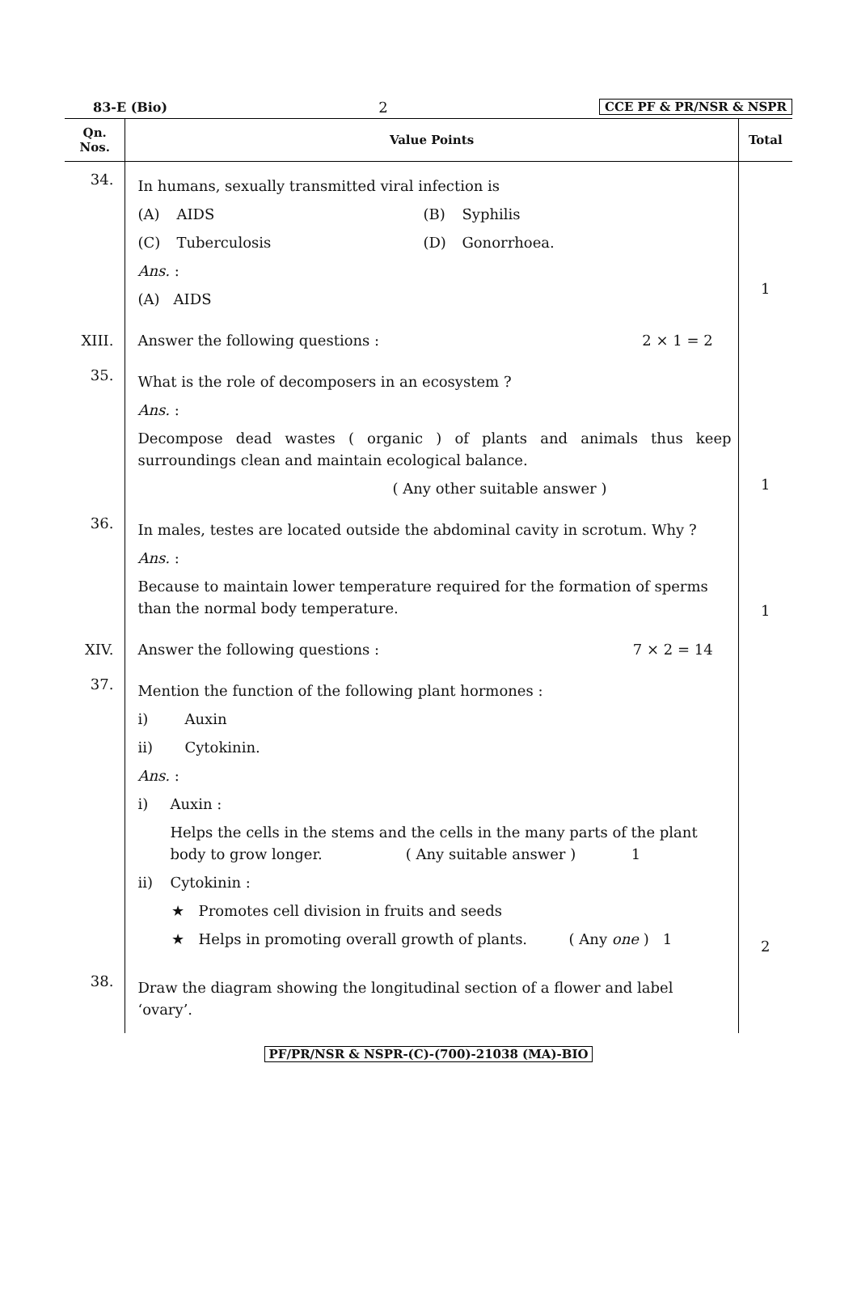83-E (Bio) 2 CCE PF & PR/NSR & NSPR
| Qn. Nos. | Value Points | Total |
| --- | --- | --- |
| 34. | In humans, sexually transmitted viral infection is (A) AIDS (B) Syphilis (C) Tuberculosis (D) Gonorrhoea. Ans. : (A) AIDS | 1 |
| XIII. | Answer the following questions : 2 × 1 = 2 | |
| 35. | What is the role of decomposers in an ecosystem ? Ans. : Decompose dead wastes ( organic ) of plants and animals thus keep surroundings clean and maintain ecological balance. ( Any other suitable answer ) | 1 |
| 36. | In males, testes are located outside the abdominal cavity in scrotum. Why ? Ans. : Because to maintain lower temperature required for the formation of sperms than the normal body temperature. | 1 |
| XIV. | Answer the following questions : 7 × 2 = 14 | |
| 37. | Mention the function of the following plant hormones : i) Auxin ii) Cytokinin. Ans. : i) Auxin : Helps the cells in the stems and the cells in the many parts of the plant body to grow longer. ( Any suitable answer ) 1 ii) Cytokinin : ★ Promotes cell division in fruits and seeds ★ Helps in promoting overall growth of plants. ( Any one ) 1 | 2 |
| 38. | Draw the diagram showing the longitudinal section of a flower and label ‘ovary’. | |
PF/PR/NSR & NSPR-(C)-(700)-21038 (MA)-BIO